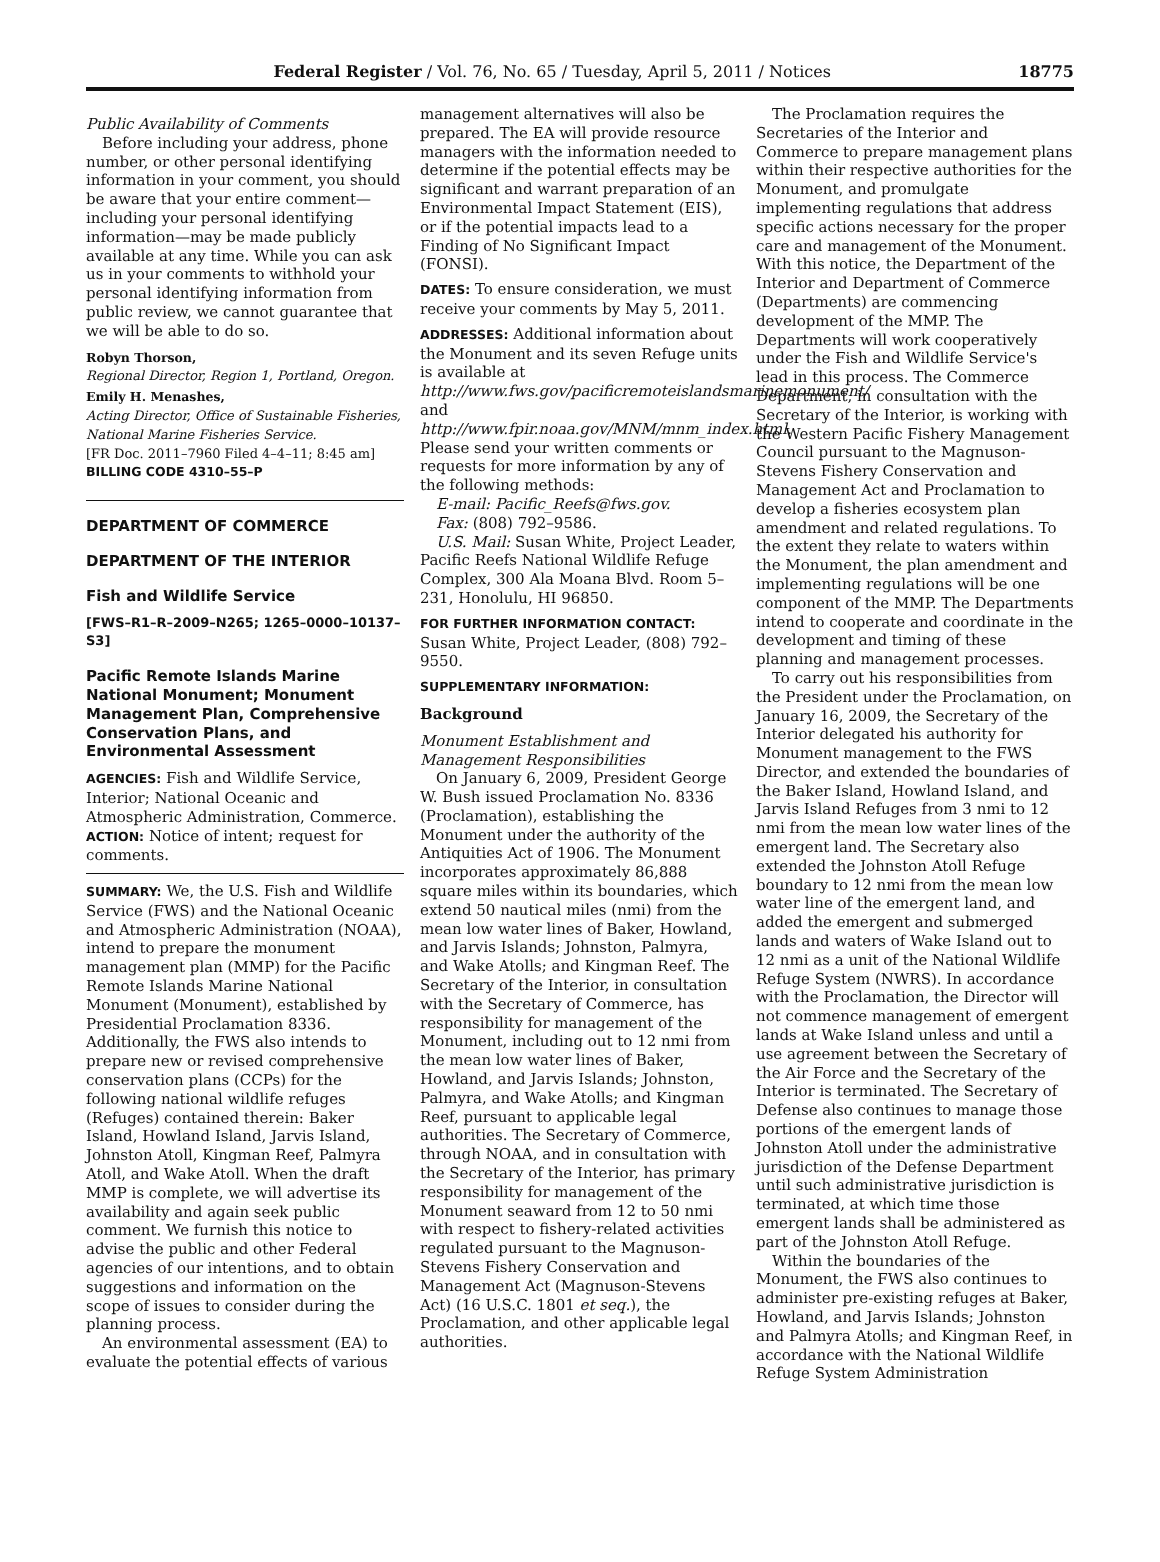Federal Register / Vol. 76, No. 65 / Tuesday, April 5, 2011 / Notices 18775
Public Availability of Comments
Before including your address, phone number, or other personal identifying information in your comment, you should be aware that your entire comment—including your personal identifying information—may be made publicly available at any time. While you can ask us in your comments to withhold your personal identifying information from public review, we cannot guarantee that we will be able to do so.
Robyn Thorson,
Regional Director, Region 1, Portland, Oregon.
Emily H. Menashes,
Acting Director, Office of Sustainable Fisheries, National Marine Fisheries Service.
[FR Doc. 2011–7960 Filed 4–4–11; 8:45 am]
BILLING CODE 4310–55–P
DEPARTMENT OF COMMERCE
DEPARTMENT OF THE INTERIOR
Fish and Wildlife Service
[FWS–R1–R–2009–N265; 1265–0000–10137–S3]
Pacific Remote Islands Marine National Monument; Monument Management Plan, Comprehensive Conservation Plans, and Environmental Assessment
AGENCIES: Fish and Wildlife Service, Interior; National Oceanic and Atmospheric Administration, Commerce.
ACTION: Notice of intent; request for comments.
SUMMARY: We, the U.S. Fish and Wildlife Service (FWS) and the National Oceanic and Atmospheric Administration (NOAA), intend to prepare the monument management plan (MMP) for the Pacific Remote Islands Marine National Monument (Monument), established by Presidential Proclamation 8336. Additionally, the FWS also intends to prepare new or revised comprehensive conservation plans (CCPs) for the following national wildlife refuges (Refuges) contained therein: Baker Island, Howland Island, Jarvis Island, Johnston Atoll, Kingman Reef, Palmyra Atoll, and Wake Atoll. When the draft MMP is complete, we will advertise its availability and again seek public comment. We furnish this notice to advise the public and other Federal agencies of our intentions, and to obtain suggestions and information on the scope of issues to consider during the planning process.
An environmental assessment (EA) to evaluate the potential effects of various
management alternatives will also be prepared. The EA will provide resource managers with the information needed to determine if the potential effects may be significant and warrant preparation of an Environmental Impact Statement (EIS), or if the potential impacts lead to a Finding of No Significant Impact (FONSI).
DATES: To ensure consideration, we must receive your comments by May 5, 2011.
ADDRESSES: Additional information about the Monument and its seven Refuge units is available at http://www.fws.gov/pacificremoteislandsmarinemonument/ and http://www.fpir.noaa.gov/MNM/mnm_index.html. Please send your written comments or requests for more information by any of the following methods:
E-mail: Pacific_Reefs@fws.gov.
Fax: (808) 792–9586.
U.S. Mail: Susan White, Project Leader, Pacific Reefs National Wildlife Refuge Complex, 300 Ala Moana Blvd. Room 5–231, Honolulu, HI 96850.
FOR FURTHER INFORMATION CONTACT: Susan White, Project Leader, (808) 792–9550.
SUPPLEMENTARY INFORMATION:
Background
Monument Establishment and Management Responsibilities
On January 6, 2009, President George W. Bush issued Proclamation No. 8336 (Proclamation), establishing the Monument under the authority of the Antiquities Act of 1906. The Monument incorporates approximately 86,888 square miles within its boundaries, which extend 50 nautical miles (nmi) from the mean low water lines of Baker, Howland, and Jarvis Islands; Johnston, Palmyra, and Wake Atolls; and Kingman Reef. The Secretary of the Interior, in consultation with the Secretary of Commerce, has responsibility for management of the Monument, including out to 12 nmi from the mean low water lines of Baker, Howland, and Jarvis Islands; Johnston, Palmyra, and Wake Atolls; and Kingman Reef, pursuant to applicable legal authorities. The Secretary of Commerce, through NOAA, and in consultation with the Secretary of the Interior, has primary responsibility for management of the Monument seaward from 12 to 50 nmi with respect to fishery-related activities regulated pursuant to the Magnuson-Stevens Fishery Conservation and Management Act (Magnuson-Stevens Act) (16 U.S.C. 1801 et seq.), the Proclamation, and other applicable legal authorities.
The Proclamation requires the Secretaries of the Interior and Commerce to prepare management plans within their respective authorities for the Monument, and promulgate implementing regulations that address specific actions necessary for the proper care and management of the Monument. With this notice, the Department of the Interior and Department of Commerce (Departments) are commencing development of the MMP. The Departments will work cooperatively under the Fish and Wildlife Service's lead in this process. The Commerce Department, in consultation with the Secretary of the Interior, is working with the Western Pacific Fishery Management Council pursuant to the Magnuson-Stevens Fishery Conservation and Management Act and Proclamation to develop a fisheries ecosystem plan amendment and related regulations. To the extent they relate to waters within the Monument, the plan amendment and implementing regulations will be one component of the MMP. The Departments intend to cooperate and coordinate in the development and timing of these planning and management processes.
To carry out his responsibilities from the President under the Proclamation, on January 16, 2009, the Secretary of the Interior delegated his authority for Monument management to the FWS Director, and extended the boundaries of the Baker Island, Howland Island, and Jarvis Island Refuges from 3 nmi to 12 nmi from the mean low water lines of the emergent land. The Secretary also extended the Johnston Atoll Refuge boundary to 12 nmi from the mean low water line of the emergent land, and added the emergent and submerged lands and waters of Wake Island out to 12 nmi as a unit of the National Wildlife Refuge System (NWRS). In accordance with the Proclamation, the Director will not commence management of emergent lands at Wake Island unless and until a use agreement between the Secretary of the Air Force and the Secretary of the Interior is terminated. The Secretary of Defense also continues to manage those portions of the emergent lands of Johnston Atoll under the administrative jurisdiction of the Defense Department until such administrative jurisdiction is terminated, at which time those emergent lands shall be administered as part of the Johnston Atoll Refuge.
Within the boundaries of the Monument, the FWS also continues to administer pre-existing refuges at Baker, Howland, and Jarvis Islands; Johnston and Palmyra Atolls; and Kingman Reef, in accordance with the National Wildlife Refuge System Administration